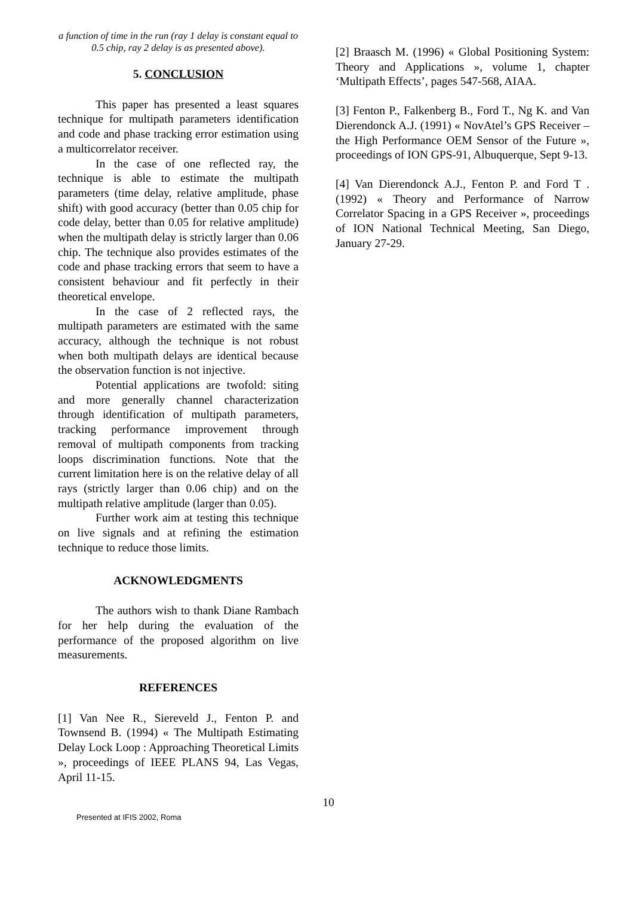a function of time in the run (ray 1 delay is constant equal to 0.5 chip, ray 2 delay is as presented above).
5. CONCLUSION
This paper has presented a least squares technique for multipath parameters identification and code and phase tracking error estimation using a multicorrelator receiver.
In the case of one reflected ray, the technique is able to estimate the multipath parameters (time delay, relative amplitude, phase shift) with good accuracy (better than 0.05 chip for code delay, better than 0.05 for relative amplitude) when the multipath delay is strictly larger than 0.06 chip. The technique also provides estimates of the code and phase tracking errors that seem to have a consistent behaviour and fit perfectly in their theoretical envelope.
In the case of 2 reflected rays, the multipath parameters are estimated with the same accuracy, although the technique is not robust when both multipath delays are identical because the observation function is not injective.
Potential applications are twofold: siting and more generally channel characterization through identification of multipath parameters, tracking performance improvement through removal of multipath components from tracking loops discrimination functions. Note that the current limitation here is on the relative delay of all rays (strictly larger than 0.06 chip) and on the multipath relative amplitude (larger than 0.05).
Further work aim at testing this technique on live signals and at refining the estimation technique to reduce those limits.
ACKNOWLEDGMENTS
The authors wish to thank Diane Rambach for her help during the evaluation of the performance of the proposed algorithm on live measurements.
REFERENCES
[1] Van Nee R., Siereveld J., Fenton P. and Townsend B. (1994) « The Multipath Estimating Delay Lock Loop : Approaching Theoretical Limits », proceedings of IEEE PLANS 94, Las Vegas, April 11-15.
[2] Braasch M. (1996) « Global Positioning System: Theory and Applications », volume 1, chapter ‘Multipath Effects’, pages 547-568, AIAA.
[3] Fenton P., Falkenberg B., Ford T., Ng K. and Van Dierendonck A.J. (1991) « NovAtel’s GPS Receiver – the High Performance OEM Sensor of the Future », proceedings of ION GPS-91, Albuquerque, Sept 9-13.
[4] Van Dierendonck A.J., Fenton P. and Ford T . (1992) « Theory and Performance of Narrow Correlator Spacing in a GPS Receiver », proceedings of ION National Technical Meeting, San Diego, January 27-29.
10
Presented at IFIS 2002, Roma